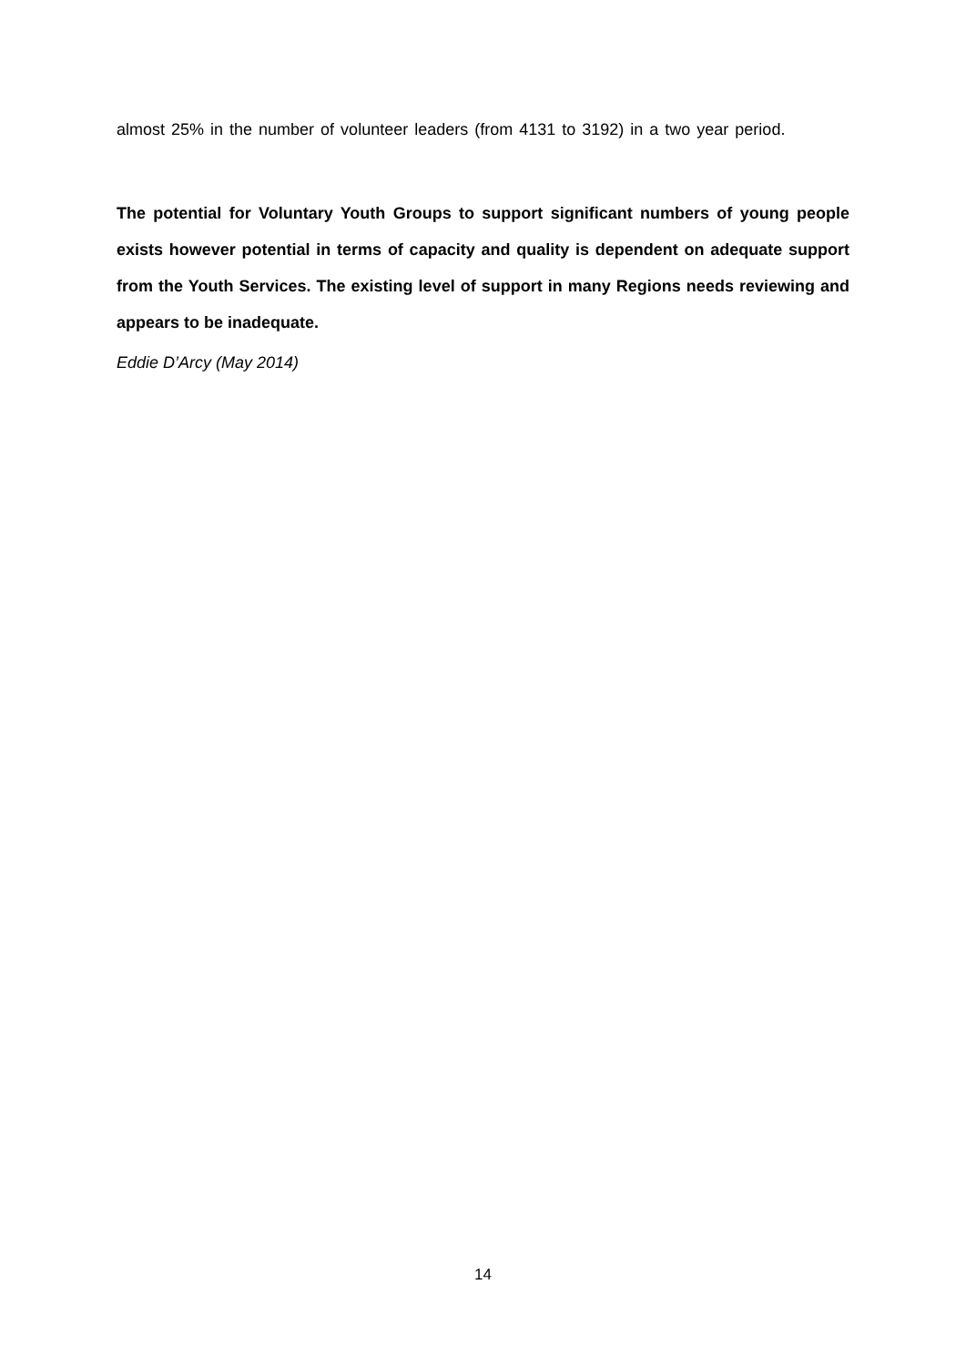almost 25% in the number of volunteer leaders (from 4131 to 3192) in a two year period.
The potential for Voluntary Youth Groups to support significant numbers of young people exists however potential in terms of capacity and quality is dependent on adequate support from the Youth Services. The existing level of support in many Regions needs reviewing and appears to be inadequate.
Eddie D’Arcy (May 2014)
14